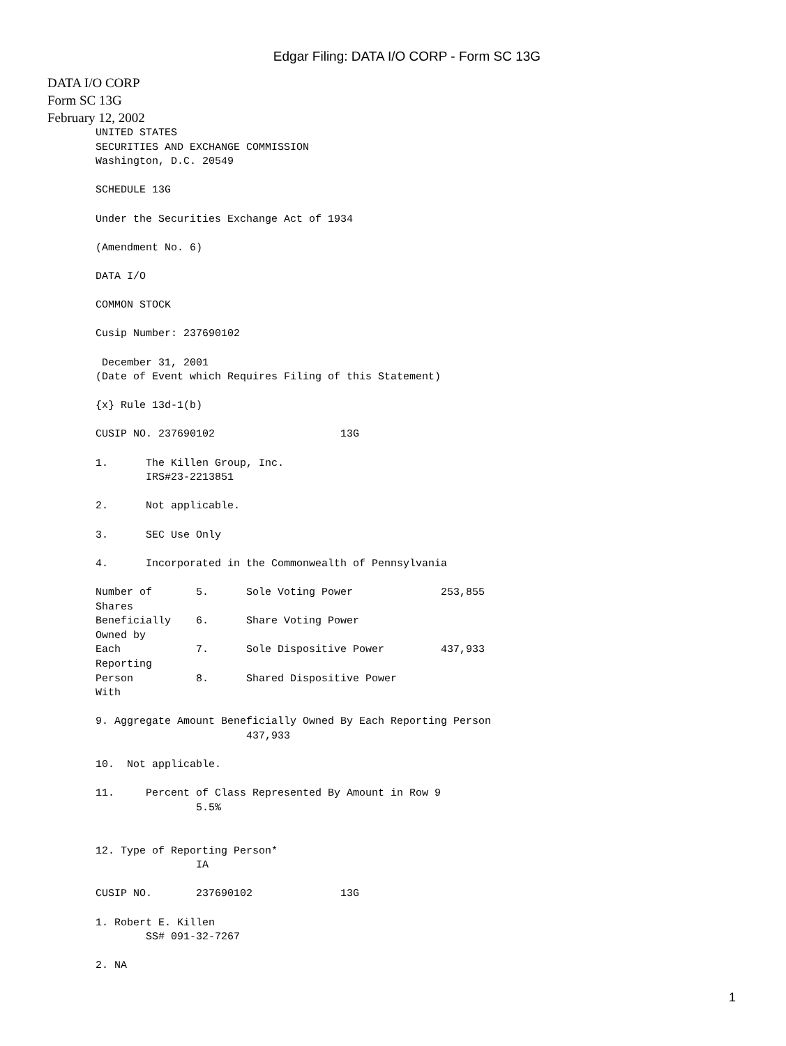Edgar Filing: DATA I/O CORP - Form SC 13G
DATA I/O CORP
Form SC 13G
February 12, 2002
UNITED STATES
SECURITIES AND EXCHANGE COMMISSION
Washington, D.C. 20549

SCHEDULE 13G

Under the Securities Exchange Act of 1934

(Amendment No. 6)

DATA I/O

COMMON STOCK

Cusip Number: 237690102

 December 31, 2001
(Date of Event which Requires Filing of this Statement)

{x} Rule 13d-1(b)

CUSIP NO. 237690102                    13G

1.      The Killen Group, Inc.
        IRS#23-2213851

2.      Not applicable.

3.      SEC Use Only

4.      Incorporated in the Commonwealth of Pennsylvania

Number of       5.      Sole Voting Power              253,855
Shares
Beneficially    6.      Share Voting Power
Owned by
Each            7.      Sole Dispositive Power         437,933
Reporting
Person          8.      Shared Dispositive Power
With

9. Aggregate Amount Beneficially Owned By Each Reporting Person
                        437,933

10.  Not applicable.

11.     Percent of Class Represented By Amount in Row 9
                5.5%


12. Type of Reporting Person*
                IA

CUSIP NO.       237690102              13G

1. Robert E. Killen
        SS# 091-32-7267

2. NA
1